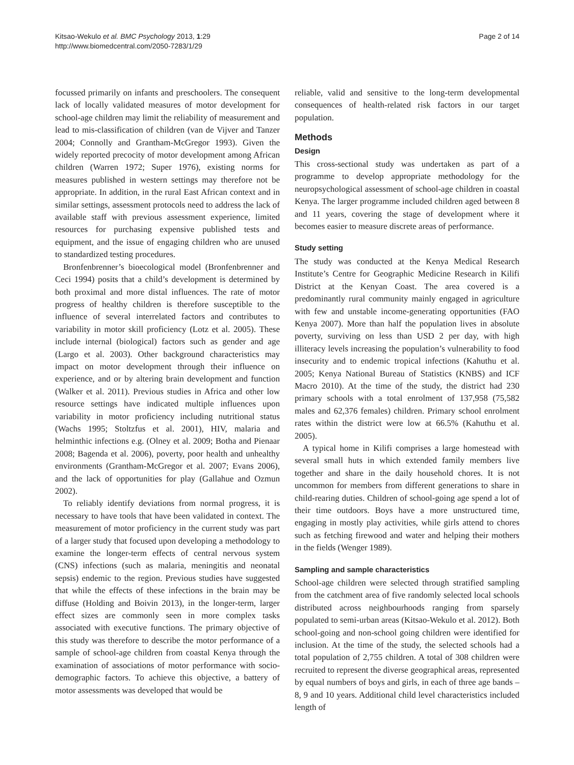Kitsao-Wekulo et al. BMC Psychology 2013, 1:29
http://www.biomedcentral.com/2050-7283/1/29
Page 2 of 14
focussed primarily on infants and preschoolers. The consequent lack of locally validated measures of motor development for school-age children may limit the reliability of measurement and lead to mis-classification of children (van de Vijver and Tanzer 2004; Connolly and Grantham-McGregor 1993). Given the widely reported precocity of motor development among African children (Warren 1972; Super 1976), existing norms for measures published in western settings may therefore not be appropriate. In addition, in the rural East African context and in similar settings, assessment protocols need to address the lack of available staff with previous assessment experience, limited resources for purchasing expensive published tests and equipment, and the issue of engaging children who are unused to standardized testing procedures.
Bronfenbrenner’s bioecological model (Bronfenbrenner and Ceci 1994) posits that a child’s development is determined by both proximal and more distal influences. The rate of motor progress of healthy children is therefore susceptible to the influence of several interrelated factors and contributes to variability in motor skill proficiency (Lotz et al. 2005). These include internal (biological) factors such as gender and age (Largo et al. 2003). Other background characteristics may impact on motor development through their influence on experience, and or by altering brain development and function (Walker et al. 2011). Previous studies in Africa and other low resource settings have indicated multiple influences upon variability in motor proficiency including nutritional status (Wachs 1995; Stoltzfus et al. 2001), HIV, malaria and helminthic infections e.g. (Olney et al. 2009; Botha and Pienaar 2008; Bagenda et al. 2006), poverty, poor health and unhealthy environments (Grantham-McGregor et al. 2007; Evans 2006), and the lack of opportunities for play (Gallahue and Ozmun 2002).
To reliably identify deviations from normal progress, it is necessary to have tools that have been validated in context. The measurement of motor proficiency in the current study was part of a larger study that focused upon developing a methodology to examine the longer-term effects of central nervous system (CNS) infections (such as malaria, meningitis and neonatal sepsis) endemic to the region. Previous studies have suggested that while the effects of these infections in the brain may be diffuse (Holding and Boivin 2013), in the longer-term, larger effect sizes are commonly seen in more complex tasks associated with executive functions. The primary objective of this study was therefore to describe the motor performance of a sample of school-age children from coastal Kenya through the examination of associations of motor performance with socio-demographic factors. To achieve this objective, a battery of motor assessments was developed that would be
reliable, valid and sensitive to the long-term developmental consequences of health-related risk factors in our target population.
Methods
Design
This cross-sectional study was undertaken as part of a programme to develop appropriate methodology for the neuropsychological assessment of school-age children in coastal Kenya. The larger programme included children aged between 8 and 11 years, covering the stage of development where it becomes easier to measure discrete areas of performance.
Study setting
The study was conducted at the Kenya Medical Research Institute’s Centre for Geographic Medicine Research in Kilifi District at the Kenyan Coast. The area covered is a predominantly rural community mainly engaged in agriculture with few and unstable income-generating opportunities (FAO Kenya 2007). More than half the population lives in absolute poverty, surviving on less than USD 2 per day, with high illiteracy levels increasing the population’s vulnerability to food insecurity and to endemic tropical infections (Kahuthu et al. 2005; Kenya National Bureau of Statistics (KNBS) and ICF Macro 2010). At the time of the study, the district had 230 primary schools with a total enrolment of 137,958 (75,582 males and 62,376 females) children. Primary school enrolment rates within the district were low at 66.5% (Kahuthu et al. 2005).
A typical home in Kilifi comprises a large homestead with several small huts in which extended family members live together and share in the daily household chores. It is not uncommon for members from different generations to share in child-rearing duties. Children of school-going age spend a lot of their time outdoors. Boys have a more unstructured time, engaging in mostly play activities, while girls attend to chores such as fetching firewood and water and helping their mothers in the fields (Wenger 1989).
Sampling and sample characteristics
School-age children were selected through stratified sampling from the catchment area of five randomly selected local schools distributed across neighbourhoods ranging from sparsely populated to semi-urban areas (Kitsao-Wekulo et al. 2012). Both school-going and non-school going children were identified for inclusion. At the time of the study, the selected schools had a total population of 2,755 children. A total of 308 children were recruited to represent the diverse geographical areas, represented by equal numbers of boys and girls, in each of three age bands – 8, 9 and 10 years. Additional child level characteristics included length of